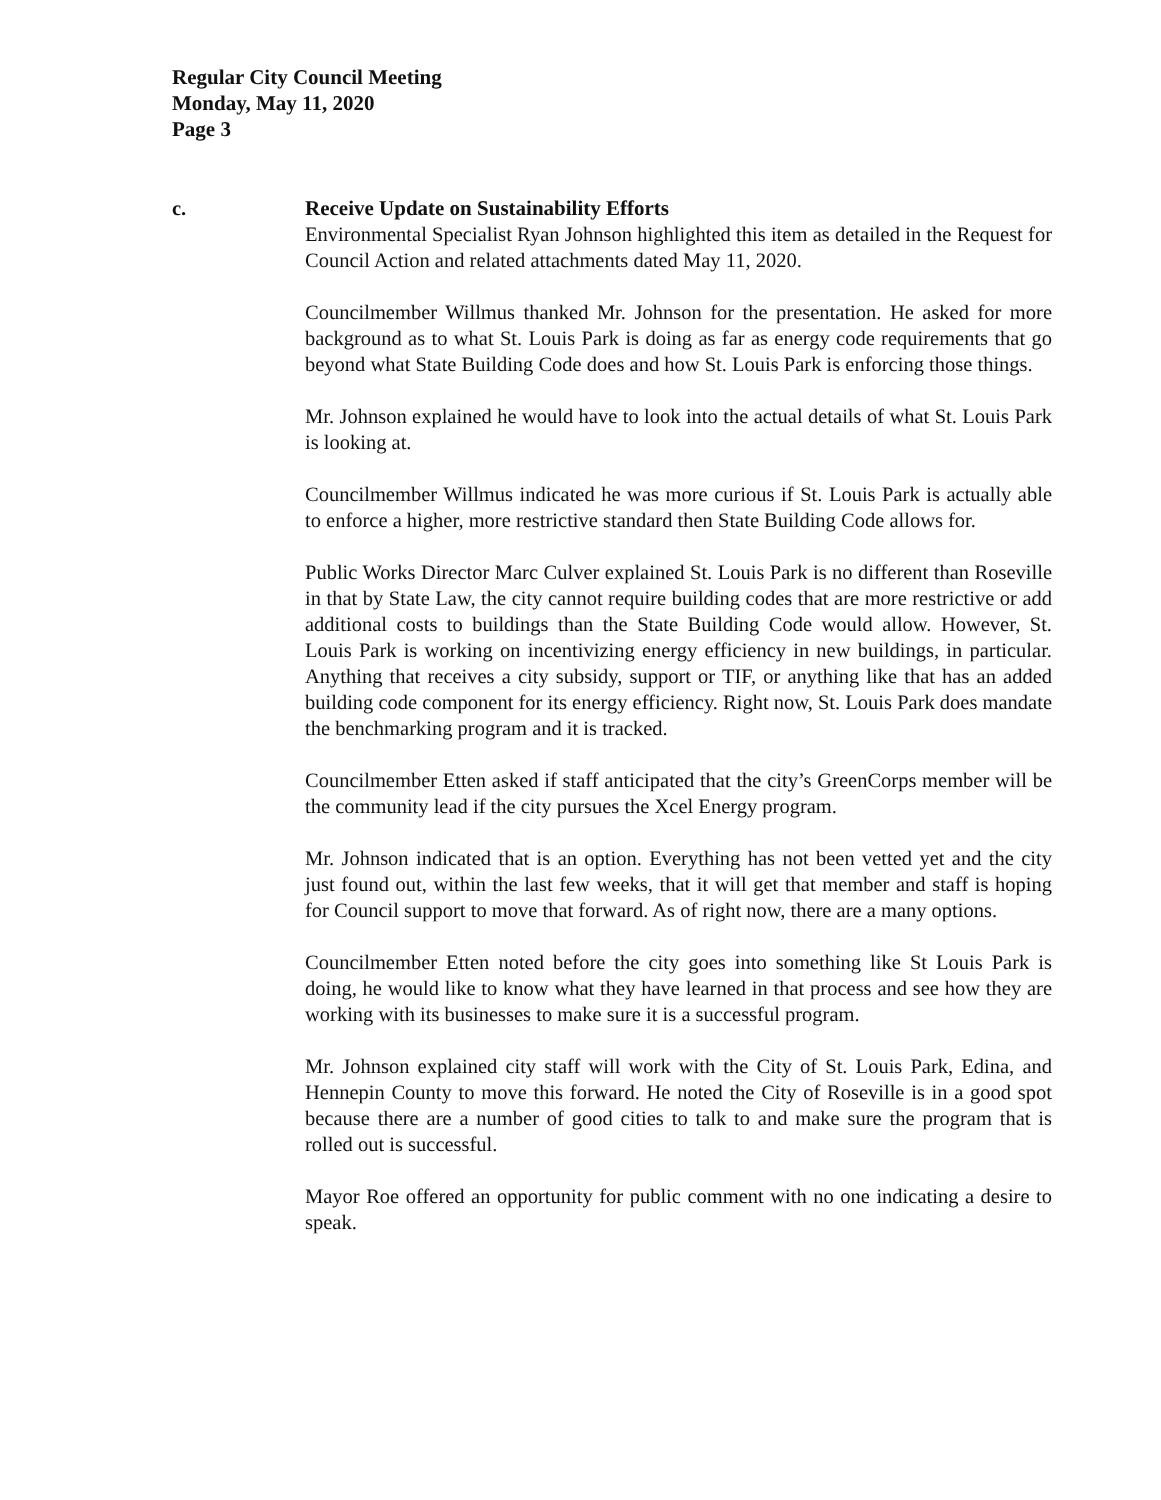Regular City Council Meeting
Monday, May 11, 2020
Page 3
c. Receive Update on Sustainability Efforts
Environmental Specialist Ryan Johnson highlighted this item as detailed in the Request for Council Action and related attachments dated May 11, 2020.
Councilmember Willmus thanked Mr. Johnson for the presentation. He asked for more background as to what St. Louis Park is doing as far as energy code requirements that go beyond what State Building Code does and how St. Louis Park is enforcing those things.
Mr. Johnson explained he would have to look into the actual details of what St. Louis Park is looking at.
Councilmember Willmus indicated he was more curious if St. Louis Park is actually able to enforce a higher, more restrictive standard then State Building Code allows for.
Public Works Director Marc Culver explained St. Louis Park is no different than Roseville in that by State Law, the city cannot require building codes that are more restrictive or add additional costs to buildings than the State Building Code would allow. However, St. Louis Park is working on incentivizing energy efficiency in new buildings, in particular. Anything that receives a city subsidy, support or TIF, or anything like that has an added building code component for its energy efficiency. Right now, St. Louis Park does mandate the benchmarking program and it is tracked.
Councilmember Etten asked if staff anticipated that the city’s GreenCorps member will be the community lead if the city pursues the Xcel Energy program.
Mr. Johnson indicated that is an option. Everything has not been vetted yet and the city just found out, within the last few weeks, that it will get that member and staff is hoping for Council support to move that forward. As of right now, there are a many options.
Councilmember Etten noted before the city goes into something like St Louis Park is doing, he would like to know what they have learned in that process and see how they are working with its businesses to make sure it is a successful program.
Mr. Johnson explained city staff will work with the City of St. Louis Park, Edina, and Hennepin County to move this forward. He noted the City of Roseville is in a good spot because there are a number of good cities to talk to and make sure the program that is rolled out is successful.
Mayor Roe offered an opportunity for public comment with no one indicating a desire to speak.